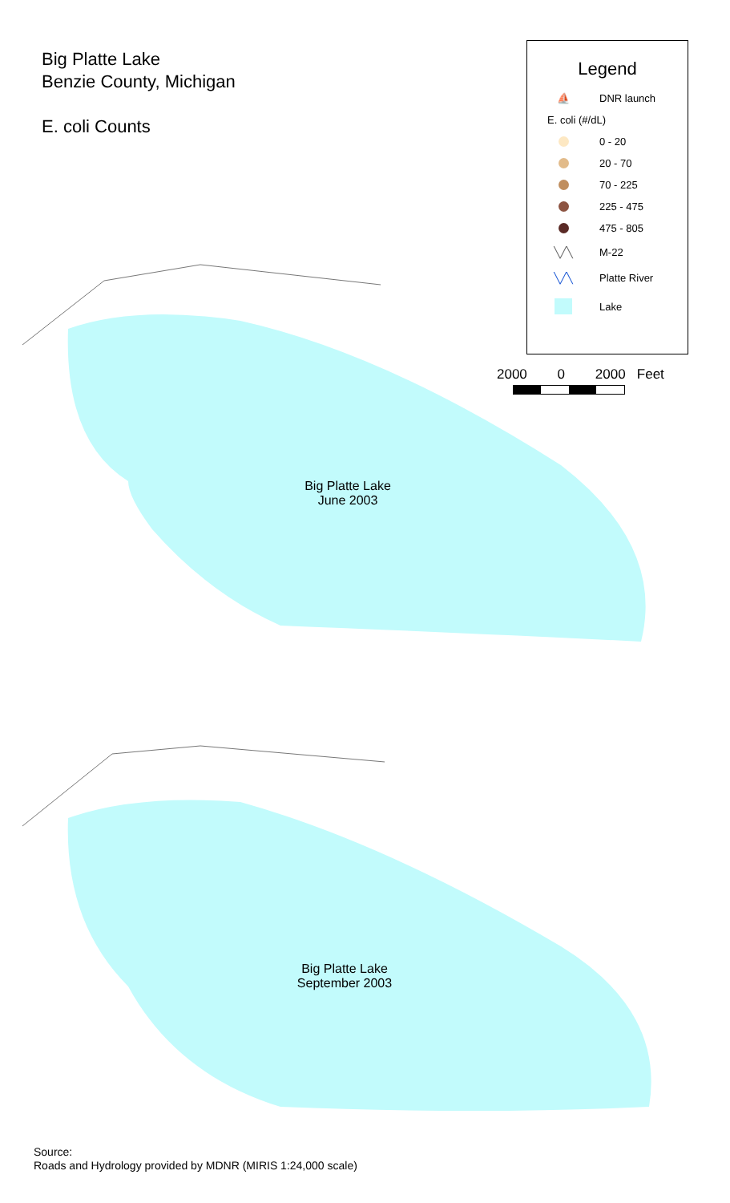Big Platte Lake
Benzie County, Michigan
E. coli Counts
Legend
⛵ DNR launch
E. coli (#/dL)
0 - 20
20 - 70
70 - 225
225 - 475
475 - 805
╲╱╲ M-22
╲╱╲ Platte River
Lake
2000 0 2000 Feet
Big Platte Lake
June 2003
Big Platte Lake
September 2003
Source:
Roads and Hydrology provided by MDNR (MIRIS 1:24,000 scale)